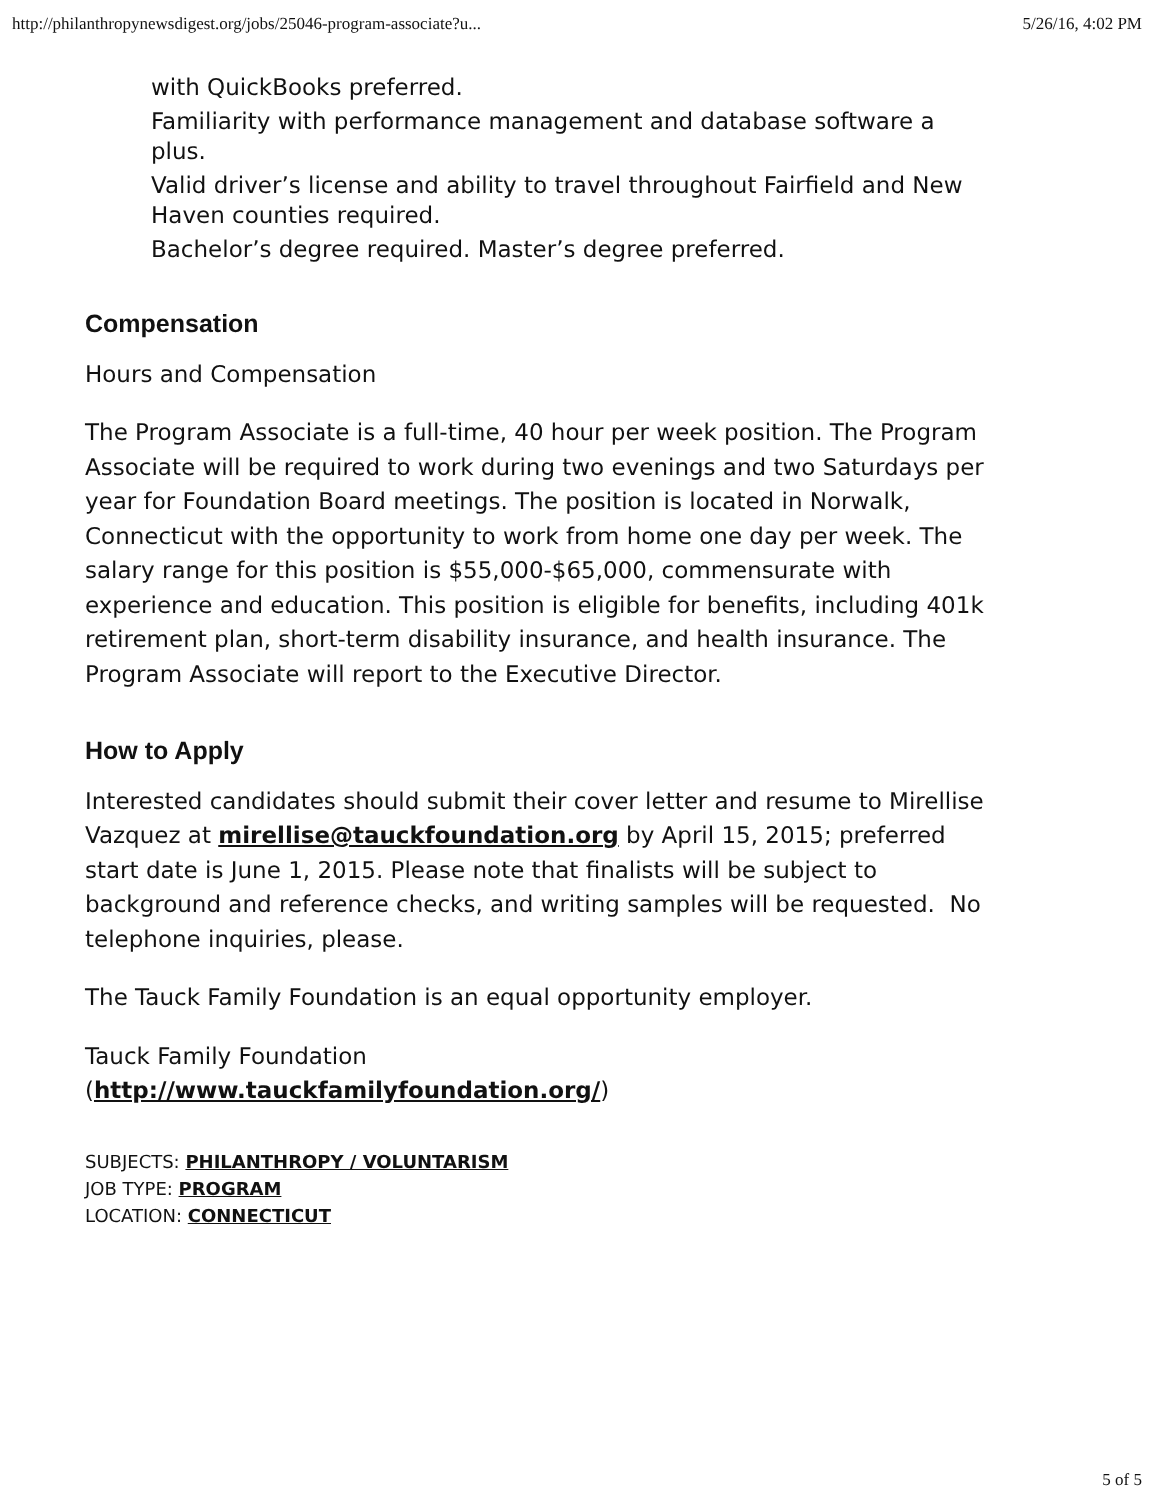http://philanthropynewsdigest.org/jobs/25046-program-associate?u... 5/26/16, 4:02 PM
with QuickBooks preferred.
Familiarity with performance management and database software a plus.
Valid driver’s license and ability to travel throughout Fairfield and New Haven counties required.
Bachelor’s degree required. Master’s degree preferred.
Compensation
Hours and Compensation
The Program Associate is a full-time, 40 hour per week position. The Program Associate will be required to work during two evenings and two Saturdays per year for Foundation Board meetings. The position is located in Norwalk, Connecticut with the opportunity to work from home one day per week. The salary range for this position is $55,000-$65,000, commensurate with experience and education. This position is eligible for benefits, including 401k retirement plan, short-term disability insurance, and health insurance. The Program Associate will report to the Executive Director.
How to Apply
Interested candidates should submit their cover letter and resume to Mirellise Vazquez at mirellise@tauckfoundation.org by April 15, 2015; preferred start date is June 1, 2015. Please note that finalists will be subject to background and reference checks, and writing samples will be requested. No telephone inquiries, please.
The Tauck Family Foundation is an equal opportunity employer.
Tauck Family Foundation
(http://www.tauckfamilyfoundation.org/)
SUBJECTS: PHILANTHROPY / VOLUNTARISM
JOB TYPE: PROGRAM
LOCATION: CONNECTICUT
5 of 5